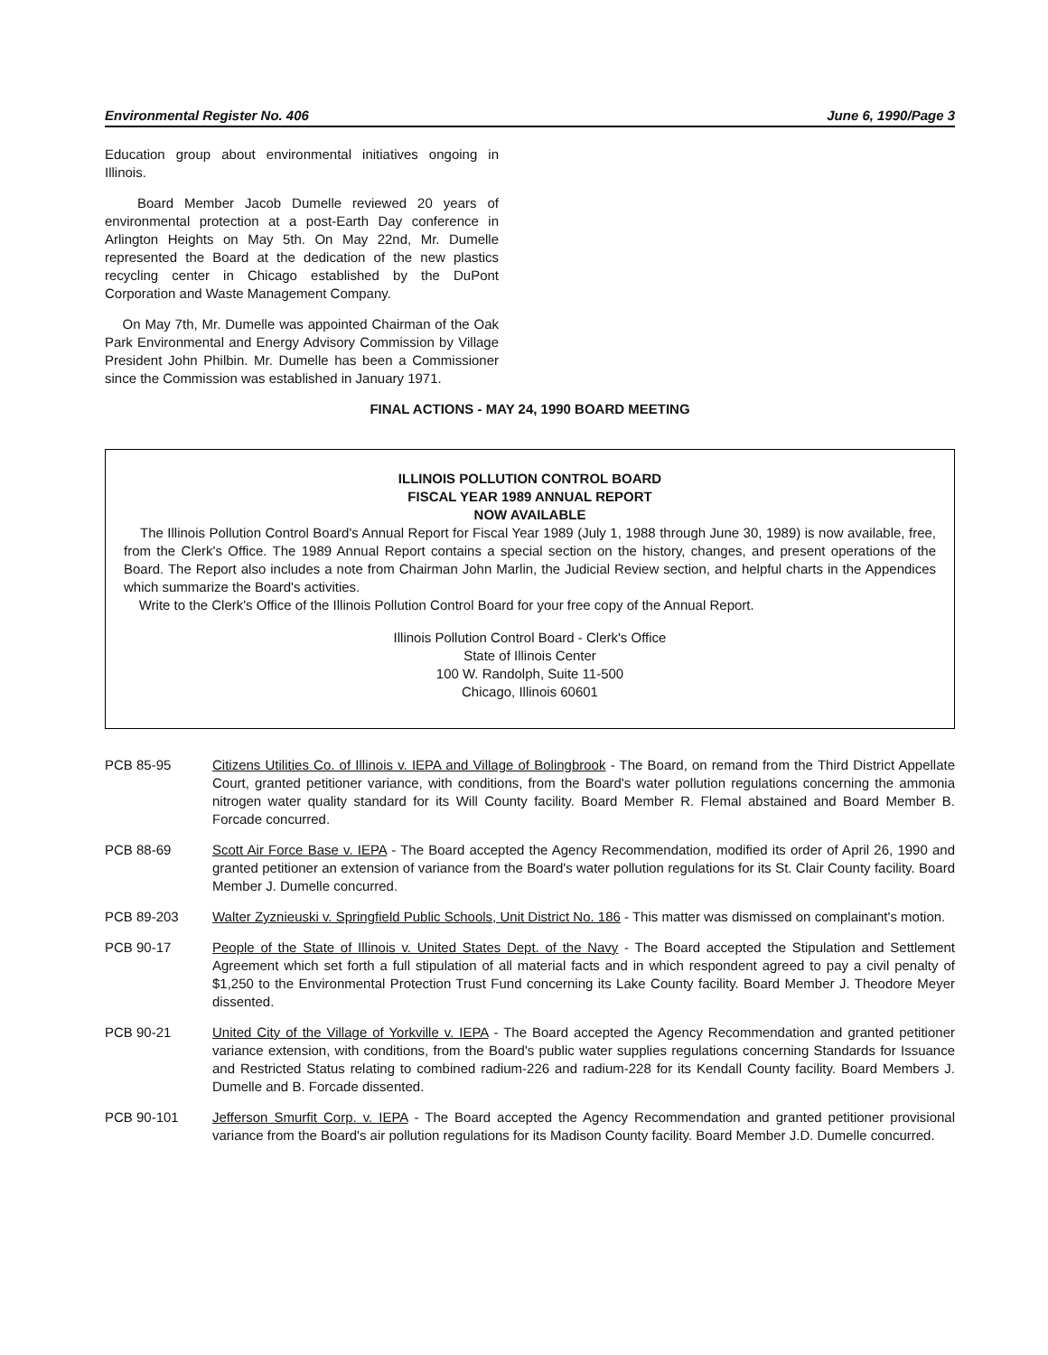Environmental Register No. 406 June 6, 1990/Page 3
Education group about environmental initiatives ongoing in Illinois.
Board Member Jacob Dumelle reviewed 20 years of environmental protection at a post-Earth Day conference in Arlington Heights on May 5th. On May 22nd, Mr. Dumelle represented the Board at the dedication of the new plastics recycling center in Chicago established by the DuPont Corporation and Waste Management Company.
On May 7th, Mr. Dumelle was appointed Chairman of the Oak Park Environmental and Energy Advisory Commission by Village President John Philbin. Mr. Dumelle has been a Commissioner since the Commission was established in January 1971.
FINAL ACTIONS - MAY 24, 1990 BOARD MEETING
ILLINOIS POLLUTION CONTROL BOARD
FISCAL YEAR 1989 ANNUAL REPORT
NOW AVAILABLE
The Illinois Pollution Control Board's Annual Report for Fiscal Year 1989 (July 1, 1988 through June 30, 1989) is now available, free, from the Clerk's Office. The 1989 Annual Report contains a special section on the history, changes, and present operations of the Board. The Report also includes a note from Chairman John Marlin, the Judicial Review section, and helpful charts in the Appendices which summarize the Board's activities.
Write to the Clerk's Office of the Illinois Pollution Control Board for your free copy of the Annual Report.
Illinois Pollution Control Board - Clerk's Office
State of Illinois Center
100 W. Randolph, Suite 11-500
Chicago, Illinois 60601
PCB 85-95 Citizens Utilities Co. of Illinois v. IEPA and Village of Bolingbrook - The Board, on remand from the Third District Appellate Court, granted petitioner variance, with conditions, from the Board's water pollution regulations concerning the ammonia nitrogen water quality standard for its Will County facility. Board Member R. Flemal abstained and Board Member B. Forcade concurred.
PCB 88-69 Scott Air Force Base v. IEPA - The Board accepted the Agency Recommendation, modified its order of April 26, 1990 and granted petitioner an extension of variance from the Board's water pollution regulations for its St. Clair County facility. Board Member J. Dumelle concurred.
PCB 89-203 Walter Zyznieuski v. Springfield Public Schools, Unit District No. 186 - This matter was dismissed on complainant's motion.
PCB 90-17 People of the State of Illinois v. United States Dept. of the Navy - The Board accepted the Stipulation and Settlement Agreement which set forth a full stipulation of all material facts and in which respondent agreed to pay a civil penalty of $1,250 to the Environmental Protection Trust Fund concerning its Lake County facility. Board Member J. Theodore Meyer dissented.
PCB 90-21 United City of the Village of Yorkville v. IEPA - The Board accepted the Agency Recommendation and granted petitioner variance extension, with conditions, from the Board's public water supplies regulations concerning Standards for Issuance and Restricted Status relating to combined radium-226 and radium-228 for its Kendall County facility. Board Members J. Dumelle and B. Forcade dissented.
PCB 90-101 Jefferson Smurfit Corp. v. IEPA - The Board accepted the Agency Recommendation and granted petitioner provisional variance from the Board's air pollution regulations for its Madison County facility. Board Member J.D. Dumelle concurred.